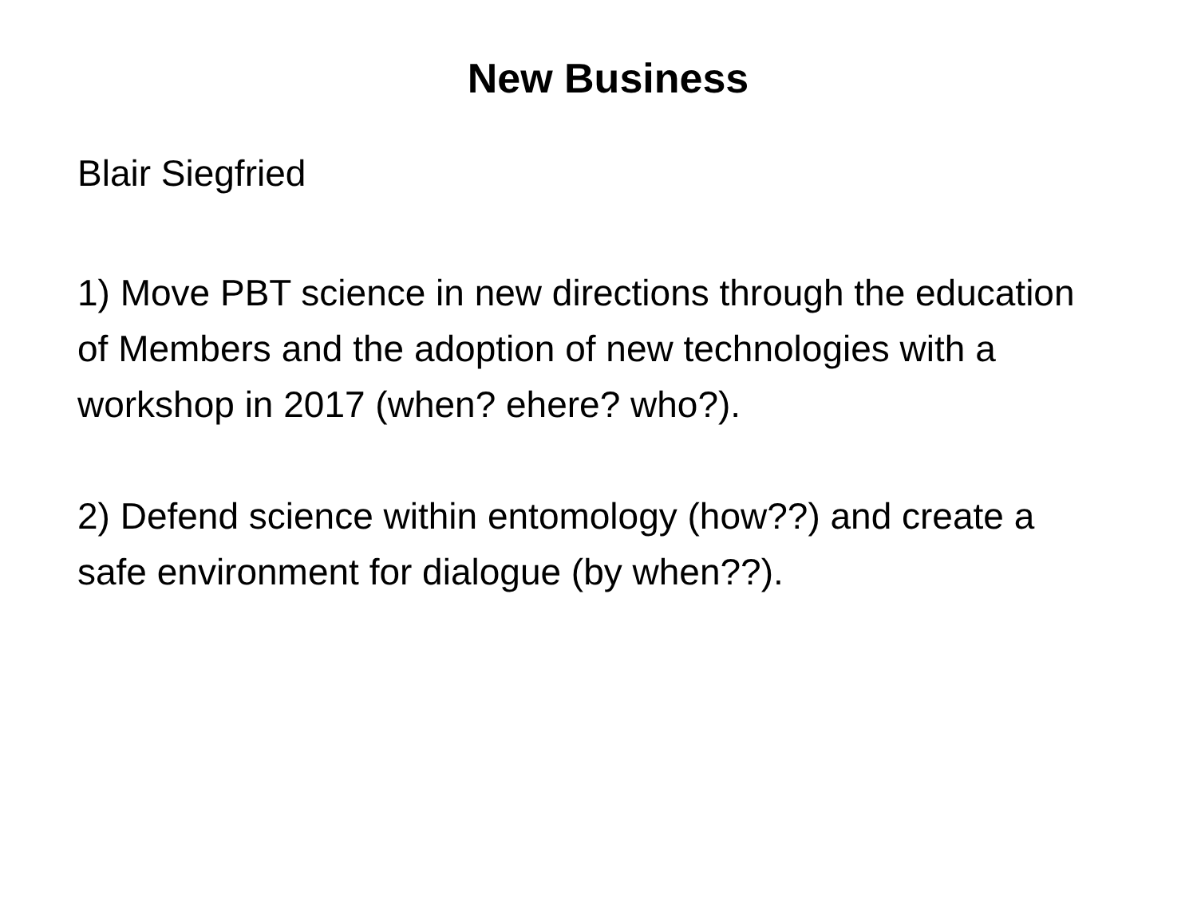New Business
Blair Siegfried
1) Move PBT science in new directions through the education of Members and the adoption of new technologies with a workshop in 2017 (when? ehere? who?).
2) Defend science within entomology (how??) and create a safe environment for dialogue (by when??).